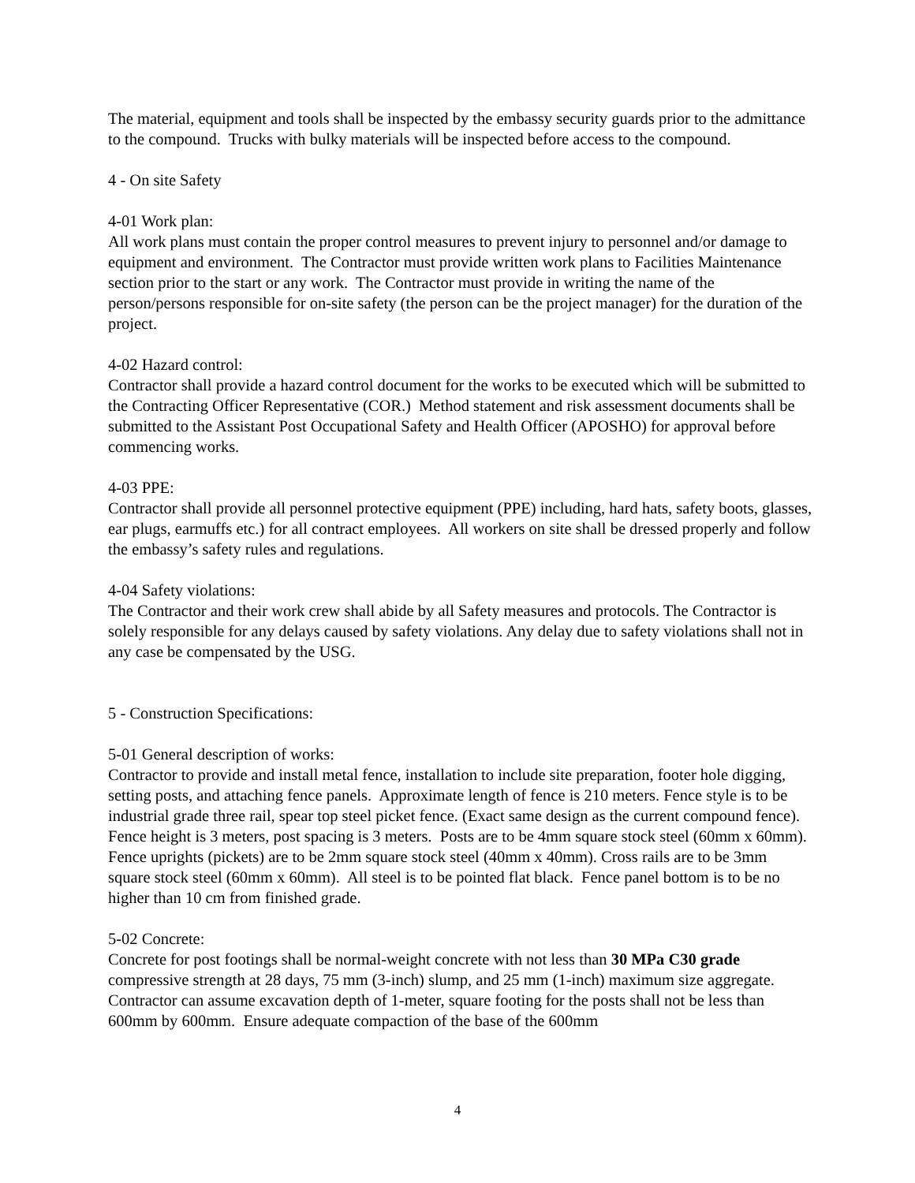The material, equipment and tools shall be inspected by the embassy security guards prior to the admittance to the compound. Trucks with bulky materials will be inspected before access to the compound.
4 - On site Safety
4-01 Work plan:
All work plans must contain the proper control measures to prevent injury to personnel and/or damage to equipment and environment. The Contractor must provide written work plans to Facilities Maintenance section prior to the start or any work. The Contractor must provide in writing the name of the person/persons responsible for on-site safety (the person can be the project manager) for the duration of the project.
4-02 Hazard control:
Contractor shall provide a hazard control document for the works to be executed which will be submitted to the Contracting Officer Representative (COR.) Method statement and risk assessment documents shall be submitted to the Assistant Post Occupational Safety and Health Officer (APOSHO) for approval before commencing works.
4-03 PPE:
Contractor shall provide all personnel protective equipment (PPE) including, hard hats, safety boots, glasses, ear plugs, earmuffs etc.) for all contract employees. All workers on site shall be dressed properly and follow the embassy’s safety rules and regulations.
4-04 Safety violations:
The Contractor and their work crew shall abide by all Safety measures and protocols. The Contractor is solely responsible for any delays caused by safety violations. Any delay due to safety violations shall not in any case be compensated by the USG.
5 - Construction Specifications:
5-01 General description of works:
Contractor to provide and install metal fence, installation to include site preparation, footer hole digging, setting posts, and attaching fence panels. Approximate length of fence is 210 meters. Fence style is to be industrial grade three rail, spear top steel picket fence. (Exact same design as the current compound fence). Fence height is 3 meters, post spacing is 3 meters. Posts are to be 4mm square stock steel (60mm x 60mm). Fence uprights (pickets) are to be 2mm square stock steel (40mm x 40mm). Cross rails are to be 3mm square stock steel (60mm x 60mm). All steel is to be pointed flat black. Fence panel bottom is to be no higher than 10 cm from finished grade.
5-02 Concrete:
Concrete for post footings shall be normal-weight concrete with not less than 30 MPa C30 grade compressive strength at 28 days, 75 mm (3-inch) slump, and 25 mm (1-inch) maximum size aggregate. Contractor can assume excavation depth of 1-meter, square footing for the posts shall not be less than 600mm by 600mm. Ensure adequate compaction of the base of the 600mm
4